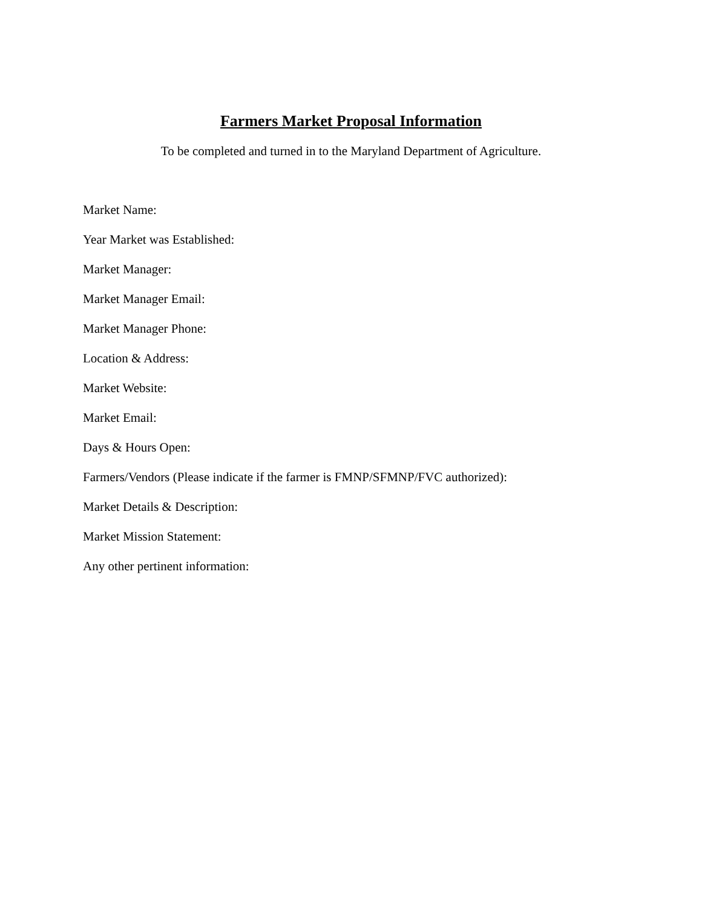Farmers Market Proposal Information
To be completed and turned in to the Maryland Department of Agriculture.
Market Name:
Year Market was Established:
Market Manager:
Market Manager Email:
Market Manager Phone:
Location & Address:
Market Website:
Market Email:
Days & Hours Open:
Farmers/Vendors (Please indicate if the farmer is FMNP/SFMNP/FVC authorized):
Market Details & Description:
Market Mission Statement:
Any other pertinent information: